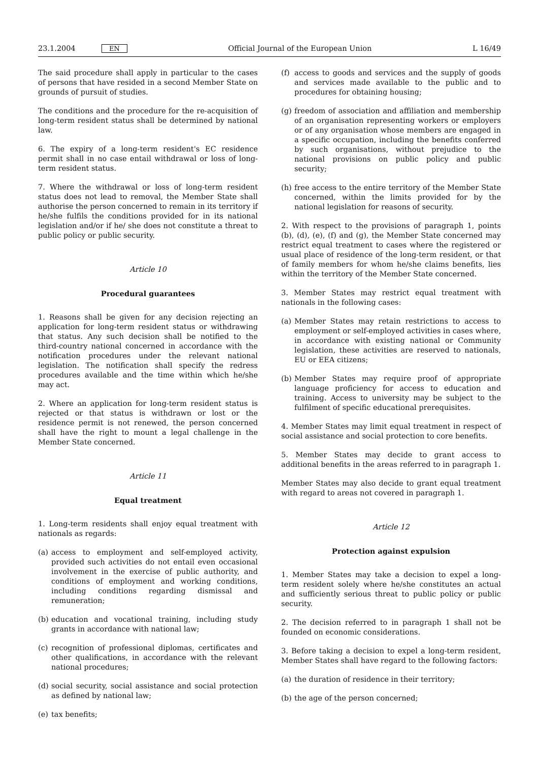23.1.2004 EN Official Journal of the European Union L 16/49
The said procedure shall apply in particular to the cases of persons that have resided in a second Member State on grounds of pursuit of studies.
The conditions and the procedure for the re-acquisition of long-term resident status shall be determined by national law.
6. The expiry of a long-term resident's EC residence permit shall in no case entail withdrawal or loss of long-term resident status.
7. Where the withdrawal or loss of long-term resident status does not lead to removal, the Member State shall authorise the person concerned to remain in its territory if he/she fulfils the conditions provided for in its national legislation and/or if he/ she does not constitute a threat to public policy or public security.
Article 10
Procedural guarantees
1. Reasons shall be given for any decision rejecting an application for long-term resident status or withdrawing that status. Any such decision shall be notified to the third-country national concerned in accordance with the notification procedures under the relevant national legislation. The notification shall specify the redress procedures available and the time within which he/she may act.
2. Where an application for long-term resident status is rejected or that status is withdrawn or lost or the residence permit is not renewed, the person concerned shall have the right to mount a legal challenge in the Member State concerned.
Article 11
Equal treatment
1. Long-term residents shall enjoy equal treatment with nationals as regards:
(a) access to employment and self-employed activity, provided such activities do not entail even occasional involvement in the exercise of public authority, and conditions of employment and working conditions, including conditions regarding dismissal and remuneration;
(b) education and vocational training, including study grants in accordance with national law;
(c) recognition of professional diplomas, certificates and other qualifications, in accordance with the relevant national procedures;
(d) social security, social assistance and social protection as defined by national law;
(e) tax benefits;
(f) access to goods and services and the supply of goods and services made available to the public and to procedures for obtaining housing;
(g) freedom of association and affiliation and membership of an organisation representing workers or employers or of any organisation whose members are engaged in a specific occupation, including the benefits conferred by such organisations, without prejudice to the national provisions on public policy and public security;
(h) free access to the entire territory of the Member State concerned, within the limits provided for by the national legislation for reasons of security.
2. With respect to the provisions of paragraph 1, points (b), (d), (e), (f) and (g), the Member State concerned may restrict equal treatment to cases where the registered or usual place of residence of the long-term resident, or that of family members for whom he/she claims benefits, lies within the territory of the Member State concerned.
3. Member States may restrict equal treatment with nationals in the following cases:
(a) Member States may retain restrictions to access to employment or self-employed activities in cases where, in accordance with existing national or Community legislation, these activities are reserved to nationals, EU or EEA citizens;
(b) Member States may require proof of appropriate language proficiency for access to education and training. Access to university may be subject to the fulfilment of specific educational prerequisites.
4. Member States may limit equal treatment in respect of social assistance and social protection to core benefits.
5. Member States may decide to grant access to additional benefits in the areas referred to in paragraph 1.
Member States may also decide to grant equal treatment with regard to areas not covered in paragraph 1.
Article 12
Protection against expulsion
1. Member States may take a decision to expel a long-term resident solely where he/she constitutes an actual and sufficiently serious threat to public policy or public security.
2. The decision referred to in paragraph 1 shall not be founded on economic considerations.
3. Before taking a decision to expel a long-term resident, Member States shall have regard to the following factors:
(a) the duration of residence in their territory;
(b) the age of the person concerned;